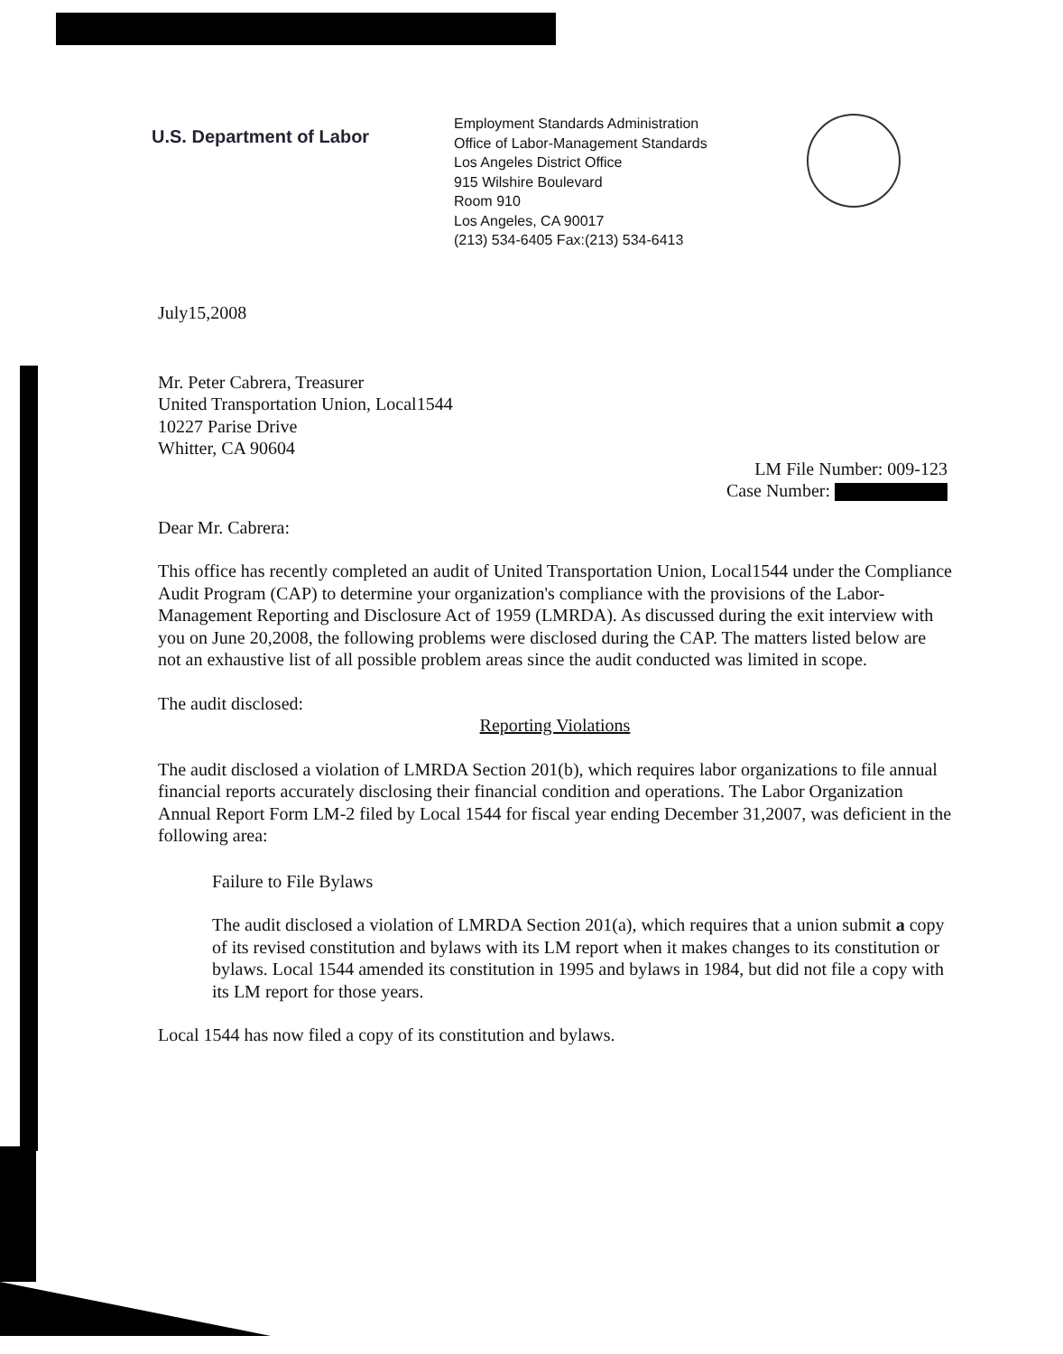U.S. Department of Labor
Employment Standards Administration
Office of Labor-Management Standards
Los Angeles District Office
915 Wilshire Boulevard
Room 910
Los Angeles, CA 90017
(213) 534-6405 Fax:(213) 534-6413
July15,2008
Mr. Peter Cabrera, Treasurer
United Transportation Union, Local1544
10227 Parise Drive
Whitter, CA 90604
LM File Number: 009-123
Case Number:
Dear Mr. Cabrera:
This office has recently completed an audit of United Transportation Union, Local1544 under the Compliance Audit Program (CAP) to determine your organization's compliance with the provisions of the Labor-Management Reporting and Disclosure Act of 1959 (LMRDA). As discussed during the exit interview with you on June 20,2008, the following problems were disclosed during the CAP. The matters listed below are not an exhaustive list of all possible problem areas since the audit conducted was limited in scope.
The audit disclosed:
Reporting Violations
The audit disclosed a violation of LMRDA Section 201(b), which requires labor organizations to file annual financial reports accurately disclosing their financial condition and operations. The Labor Organization Annual Report Form LM-2 filed by Local 1544 for fiscal year ending December 31,2007, was deficient in the following area:
Failure to File Bylaws
The audit disclosed a violation of LMRDA Section 201(a), which requires that a union submit a copy of its revised constitution and bylaws with its LM report when it makes changes to its constitution or bylaws. Local 1544 amended its constitution in 1995 and bylaws in 1984, but did not file a copy with its LM report for those years.
Local 1544 has now filed a copy of its constitution and bylaws.